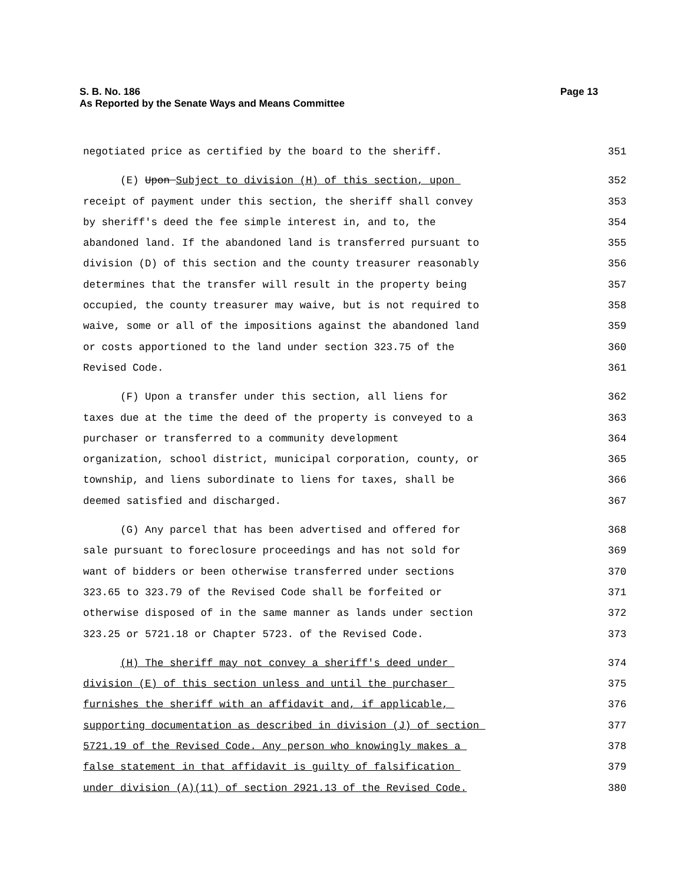Page 13 S. B. No. 186
As Reported by the Senate Ways and Means Committee
negotiated price as certified by the board to the sheriff.
351
(E) Upon Subject to division (H) of this section, upon
352
receipt of payment under this section, the sheriff shall convey
353
by sheriff's deed the fee simple interest in, and to, the
354
abandoned land. If the abandoned land is transferred pursuant to
355
division (D) of this section and the county treasurer reasonably
356
determines that the transfer will result in the property being
357
occupied, the county treasurer may waive, but is not required to
358
waive, some or all of the impositions against the abandoned land
359
or costs apportioned to the land under section 323.75 of the
360
Revised Code.
361
(F) Upon a transfer under this section, all liens for
362
taxes due at the time the deed of the property is conveyed to a
363
purchaser or transferred to a community development
364
organization, school district, municipal corporation, county, or
365
township, and liens subordinate to liens for taxes, shall be
366
deemed satisfied and discharged.
367
(G) Any parcel that has been advertised and offered for
368
sale pursuant to foreclosure proceedings and has not sold for
369
want of bidders or been otherwise transferred under sections
370
323.65 to 323.79 of the Revised Code shall be forfeited or
371
otherwise disposed of in the same manner as lands under section
372
323.25 or 5721.18 or Chapter 5723. of the Revised Code.
373
(H) The sheriff may not convey a sheriff's deed under
374
division (E) of this section unless and until the purchaser
375
furnishes the sheriff with an affidavit and, if applicable,
376
supporting documentation as described in division (J) of section
377
5721.19 of the Revised Code. Any person who knowingly makes a
378
false statement in that affidavit is guilty of falsification
379
under division (A)(11) of section 2921.13 of the Revised Code.
380